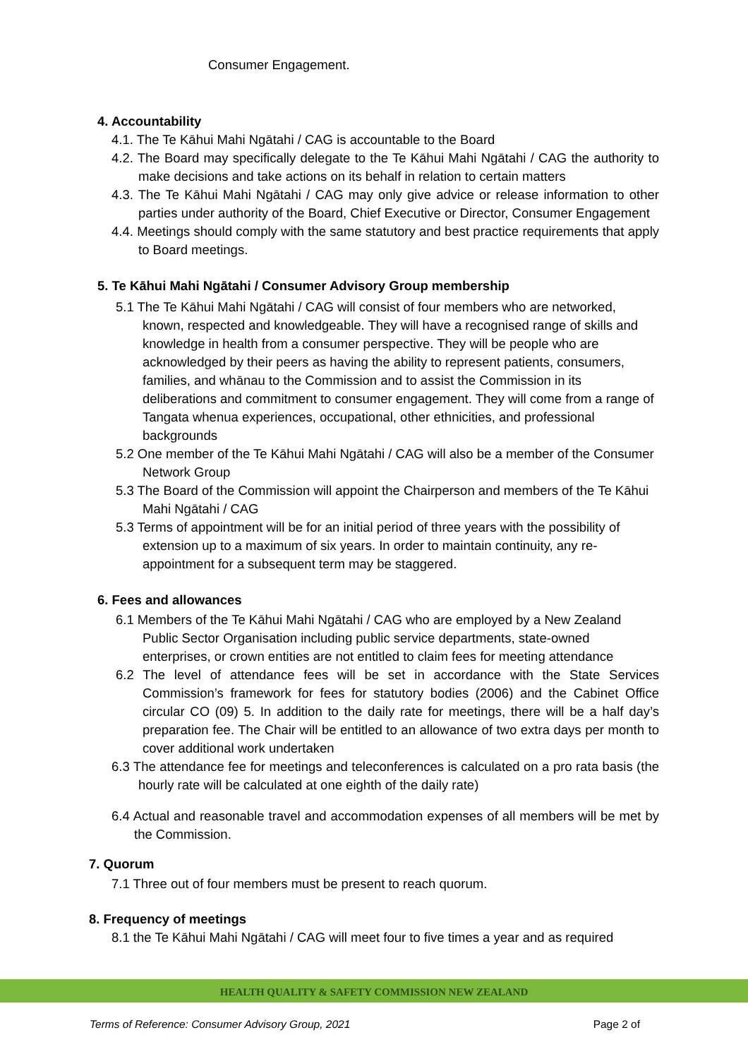Consumer Engagement.
4. Accountability
4.1. The Te Kāhui Mahi Ngātahi / CAG is accountable to the Board
4.2. The Board may specifically delegate to the Te Kāhui Mahi Ngātahi / CAG the authority to make decisions and take actions on its behalf in relation to certain matters
4.3. The Te Kāhui Mahi Ngātahi / CAG may only give advice or release information to other parties under authority of the Board, Chief Executive or Director, Consumer Engagement
4.4. Meetings should comply with the same statutory and best practice requirements that apply to Board meetings.
5. Te Kāhui Mahi Ngātahi / Consumer Advisory Group membership
5.1 The Te Kāhui Mahi Ngātahi / CAG will consist of four members who are networked, known, respected and knowledgeable. They will have a recognised range of skills and knowledge in health from a consumer perspective. They will be people who are acknowledged by their peers as having the ability to represent patients, consumers, families, and whānau to the Commission and to assist the Commission in its deliberations and commitment to consumer engagement. They will come from a range of Tangata whenua experiences, occupational, other ethnicities, and professional backgrounds
5.2 One member of the Te Kāhui Mahi Ngātahi / CAG will also be a member of the Consumer Network Group
5.3 The Board of the Commission will appoint the Chairperson and members of the Te Kāhui Mahi Ngātahi / CAG
5.3 Terms of appointment will be for an initial period of three years with the possibility of extension up to a maximum of six years. In order to maintain continuity, any re-appointment for a subsequent term may be staggered.
6. Fees and allowances
6.1 Members of the Te Kāhui Mahi Ngātahi / CAG who are employed by a New Zealand Public Sector Organisation including public service departments, state-owned enterprises, or crown entities are not entitled to claim fees for meeting attendance
6.2 The level of attendance fees will be set in accordance with the State Services Commission’s framework for fees for statutory bodies (2006) and the Cabinet Office circular CO (09) 5. In addition to the daily rate for meetings, there will be a half day’s preparation fee. The Chair will be entitled to an allowance of two extra days per month to cover additional work undertaken
6.3 The attendance fee for meetings and teleconferences is calculated on a pro rata basis (the hourly rate will be calculated at one eighth of the daily rate)
6.4 Actual and reasonable travel and accommodation expenses of all members will be met by the Commission.
7. Quorum
7.1 Three out of four members must be present to reach quorum.
8. Frequency of meetings
8.1 the Te Kāhui Mahi Ngātahi / CAG will meet four to five times a year and as required
HEALTH QUALITY & SAFETY COMMISSION NEW ZEALAND
Terms of Reference: Consumer Advisory Group, 2021 Page 2 of